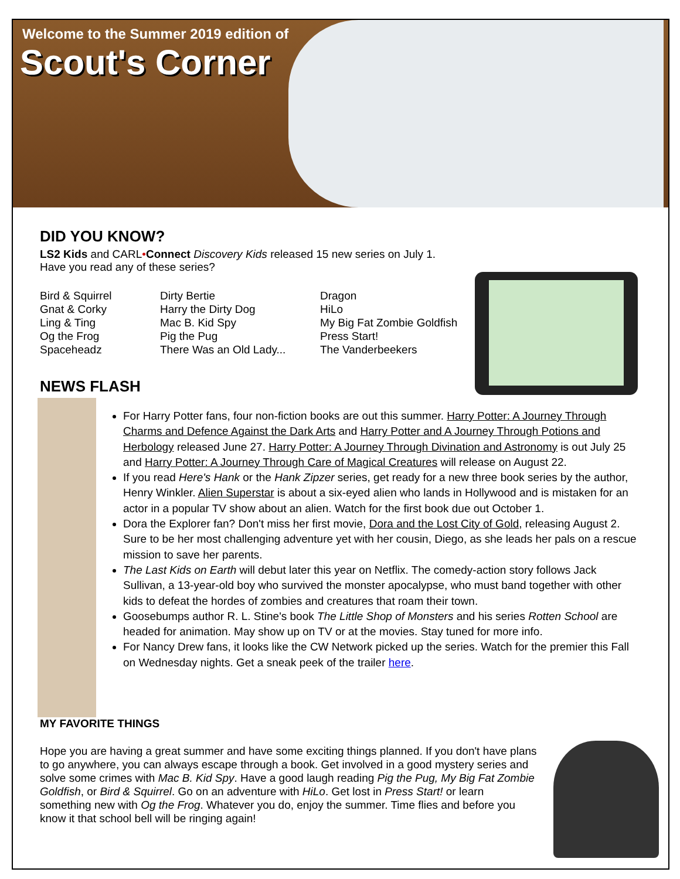Welcome to the Summer 2019 edition of
Scout's Corner
DID YOU KNOW?
LS2 Kids and CARL•Connect Discovery Kids released 15 new series on July 1.
Have you read any of these series?
Bird & Squirrel
Gnat & Corky
Ling & Ting
Og the Frog
Spaceheadz
Dirty Bertie
Harry the Dirty Dog
Mac B. Kid Spy
Pig the Pug
There Was an Old Lady...
Dragon
HiLo
My Big Fat Zombie Goldfish
Press Start!
The Vanderbeekers
NEWS FLASH
For Harry Potter fans, four non-fiction books are out this summer. Harry Potter: A Journey Through Charms and Defence Against the Dark Arts and Harry Potter and A Journey Through Potions and Herbology released June 27. Harry Potter: A Journey Through Divination and Astronomy is out July 25 and Harry Potter: A Journey Through Care of Magical Creatures will release on August 22.
If you read Here's Hank or the Hank Zipzer series, get ready for a new three book series by the author, Henry Winkler. Alien Superstar is about a six-eyed alien who lands in Hollywood and is mistaken for an actor in a popular TV show about an alien. Watch for the first book due out October 1.
Dora the Explorer fan? Don't miss her first movie, Dora and the Lost City of Gold, releasing August 2. Sure to be her most challenging adventure yet with her cousin, Diego, as she leads her pals on a rescue mission to save her parents.
The Last Kids on Earth will debut later this year on Netflix. The comedy-action story follows Jack Sullivan, a 13-year-old boy who survived the monster apocalypse, who must band together with other kids to defeat the hordes of zombies and creatures that roam their town.
Goosebumps author R. L. Stine's book The Little Shop of Monsters and his series Rotten School are headed for animation. May show up on TV or at the movies. Stay tuned for more info.
For Nancy Drew fans, it looks like the CW Network picked up the series. Watch for the premier this Fall on Wednesday nights. Get a sneak peek of the trailer here.
MY FAVORITE THINGS
Hope you are having a great summer and have some exciting things planned. If you don't have plans to go anywhere, you can always escape through a book. Get involved in a good mystery series and solve some crimes with Mac B. Kid Spy. Have a good laugh reading Pig the Pug, My Big Fat Zombie Goldfish, or Bird & Squirrel. Go on an adventure with HiLo. Get lost in Press Start! or learn something new with Og the Frog. Whatever you do, enjoy the summer. Time flies and before you know it that school bell will be ringing again!